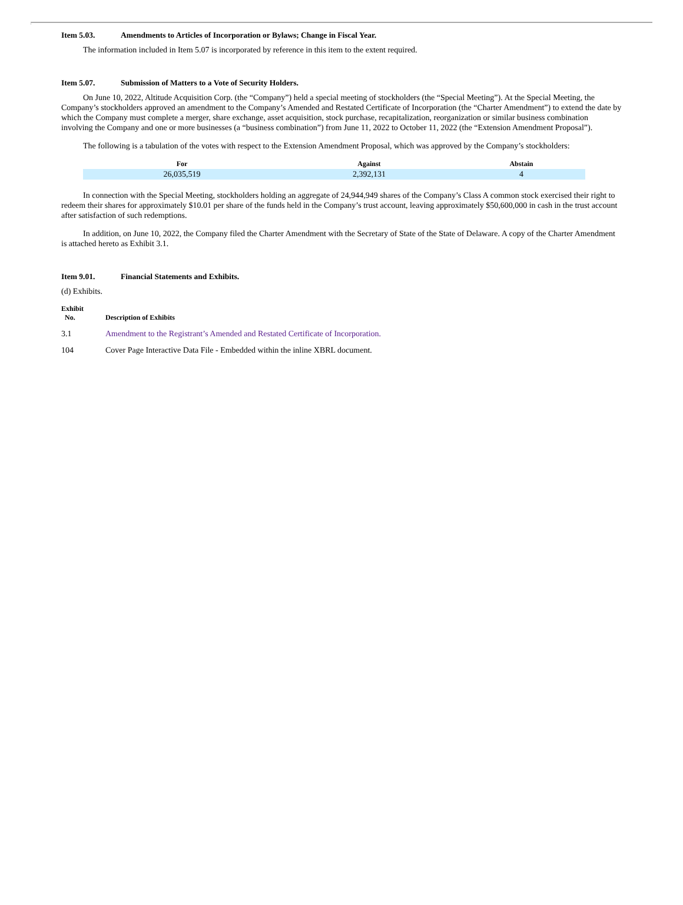Item 5.03. Amendments to Articles of Incorporation or Bylaws; Change in Fiscal Year.
The information included in Item 5.07 is incorporated by reference in this item to the extent required.
Item 5.07. Submission of Matters to a Vote of Security Holders.
On June 10, 2022, Altitude Acquisition Corp. (the “Company”) held a special meeting of stockholders (the “Special Meeting”). At the Special Meeting, the Company’s stockholders approved an amendment to the Company’s Amended and Restated Certificate of Incorporation (the “Charter Amendment”) to extend the date by which the Company must complete a merger, share exchange, asset acquisition, stock purchase, recapitalization, reorganization or similar business combination involving the Company and one or more businesses (a “business combination”) from June 11, 2022 to October 11, 2022 (the “Extension Amendment Proposal”).
The following is a tabulation of the votes with respect to the Extension Amendment Proposal, which was approved by the Company’s stockholders:
| For | Against | Abstain |
| --- | --- | --- |
| 26,035,519 | 2,392,131 | 4 |
In connection with the Special Meeting, stockholders holding an aggregate of 24,944,949 shares of the Company’s Class A common stock exercised their right to redeem their shares for approximately $10.01 per share of the funds held in the Company’s trust account, leaving approximately $50,600,000 in cash in the trust account after satisfaction of such redemptions.
In addition, on June 10, 2022, the Company filed the Charter Amendment with the Secretary of State of the State of Delaware. A copy of the Charter Amendment is attached hereto as Exhibit 3.1.
Item 9.01. Financial Statements and Exhibits.
(d) Exhibits.
| Exhibit No. | Description of Exhibits |
| --- | --- |
| 3.1 | Amendment to the Registrant’s Amended and Restated Certificate of Incorporation. |
| 104 | Cover Page Interactive Data File - Embedded within the inline XBRL document. |